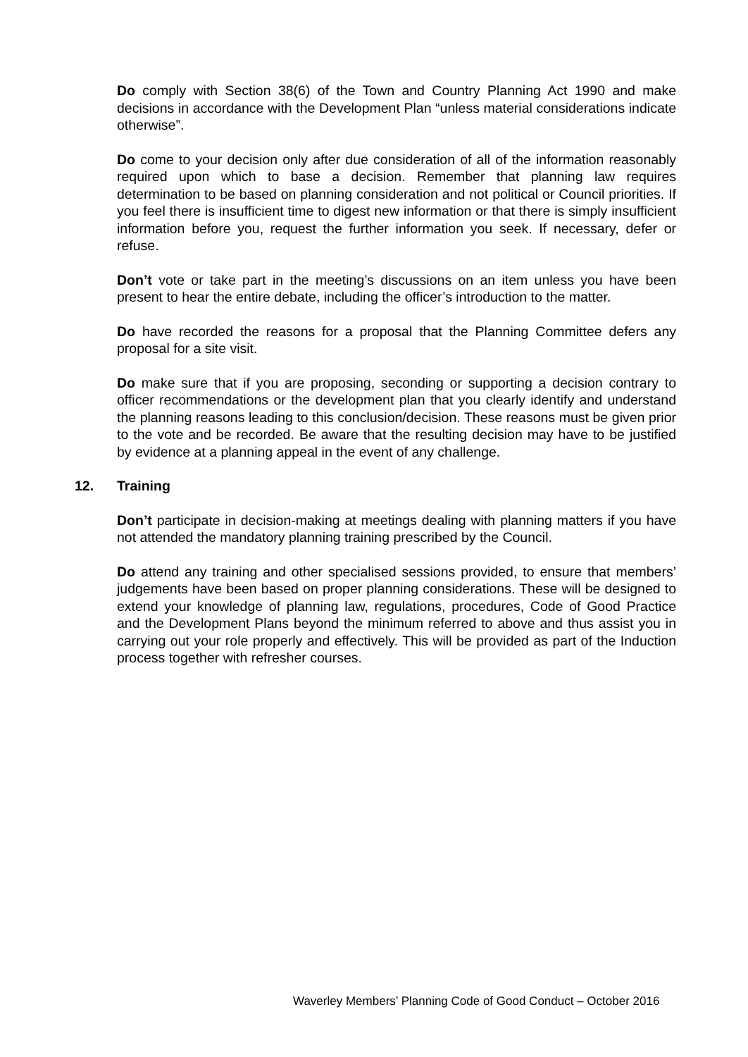Do comply with Section 38(6) of the Town and Country Planning Act 1990 and make decisions in accordance with the Development Plan “unless material considerations indicate otherwise”.
Do come to your decision only after due consideration of all of the information reasonably required upon which to base a decision. Remember that planning law requires determination to be based on planning consideration and not political or Council priorities. If you feel there is insufficient time to digest new information or that there is simply insufficient information before you, request the further information you seek. If necessary, defer or refuse.
Don’t vote or take part in the meeting’s discussions on an item unless you have been present to hear the entire debate, including the officer’s introduction to the matter.
Do have recorded the reasons for a proposal that the Planning Committee defers any proposal for a site visit.
Do make sure that if you are proposing, seconding or supporting a decision contrary to officer recommendations or the development plan that you clearly identify and understand the planning reasons leading to this conclusion/decision. These reasons must be given prior to the vote and be recorded. Be aware that the resulting decision may have to be justified by evidence at a planning appeal in the event of any challenge.
12. Training
Don’t participate in decision-making at meetings dealing with planning matters if you have not attended the mandatory planning training prescribed by the Council.
Do attend any training and other specialised sessions provided, to ensure that members’ judgements have been based on proper planning considerations. These will be designed to extend your knowledge of planning law, regulations, procedures, Code of Good Practice and the Development Plans beyond the minimum referred to above and thus assist you in carrying out your role properly and effectively. This will be provided as part of the Induction process together with refresher courses.
Waverley Members’ Planning Code of Good Conduct – October 2016